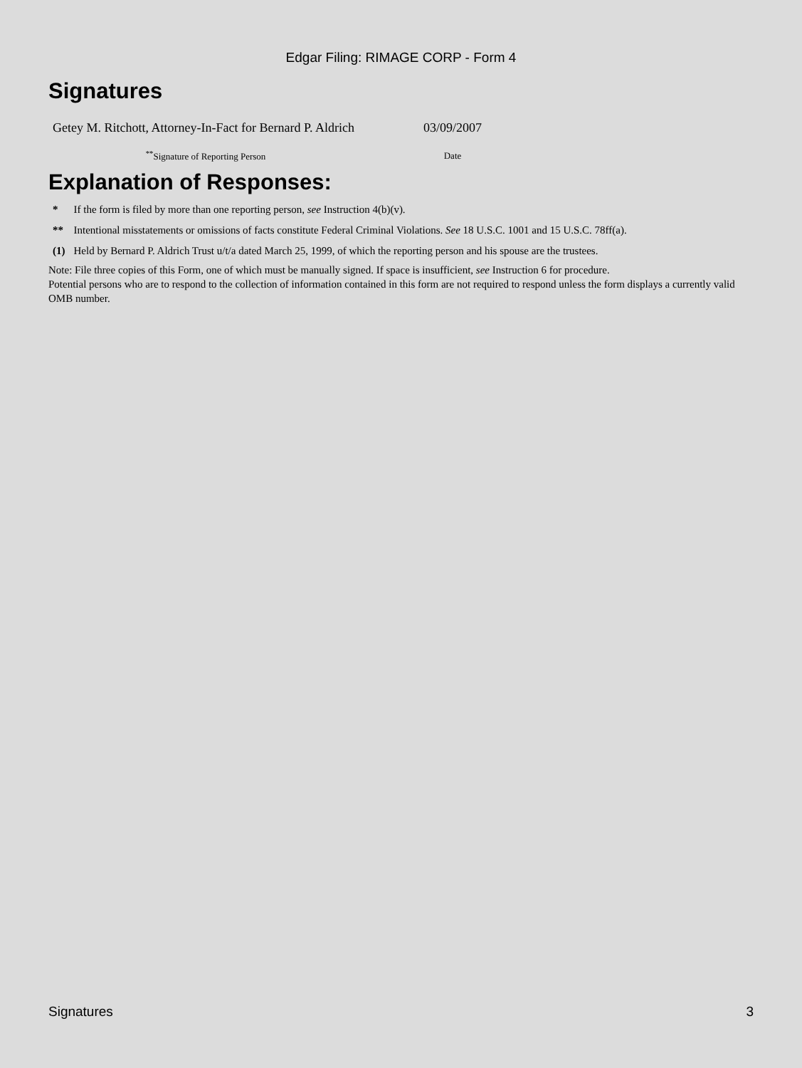Edgar Filing: RIMAGE CORP - Form 4
Signatures
| Getey M. Ritchott, Attorney-In-Fact for Bernard P. Aldrich | 03/09/2007 |
| <sup>**</sup> Signature of Reporting Person | Date |
Explanation of Responses:
| * | If the form is filed by more than one reporting person, see Instruction 4(b)(v). |
| ** | Intentional misstatements or omissions of facts constitute Federal Criminal Violations. See 18 U.S.C. 1001 and 15 U.S.C. 78ff(a). |
| (1) | Held by Bernard P. Aldrich Trust u/t/a dated March 25, 1999, of which the reporting person and his spouse are the trustees. |
Note: File three copies of this Form, one of which must be manually signed. If space is insufficient, see Instruction 6 for procedure.
Potential persons who are to respond to the collection of information contained in this form are not required to respond unless the form displays a currently valid OMB number.
Signatures 3